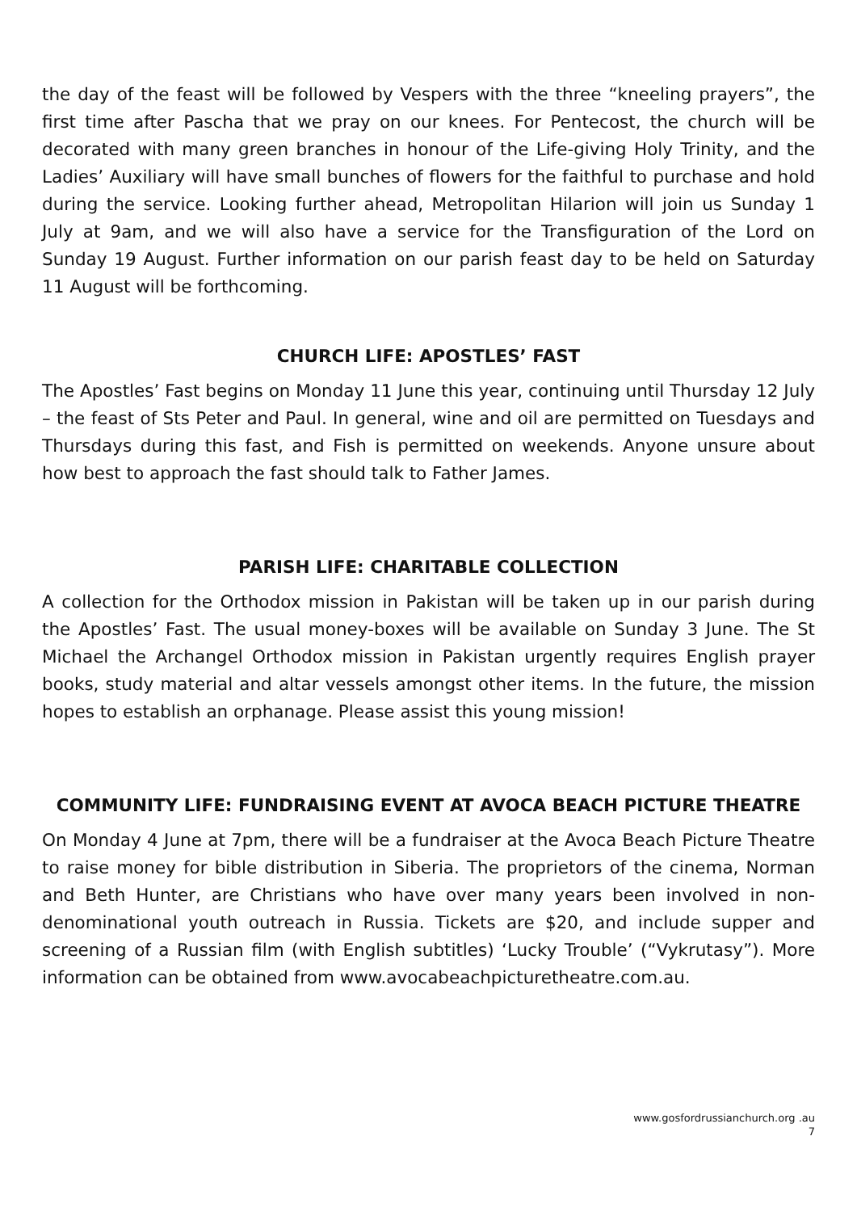the day of the feast will be followed by Vespers with the three “kneeling prayers”, the first time after Pascha that we pray on our knees. For Pentecost, the church will be decorated with many green branches in honour of the Life-giving Holy Trinity, and the Ladies’ Auxiliary will have small bunches of flowers for the faithful to purchase and hold during the service. Looking further ahead, Metropolitan Hilarion will join us Sunday 1 July at 9am, and we will also have a service for the Transfiguration of the Lord on Sunday 19 August. Further information on our parish feast day to be held on Saturday 11 August will be forthcoming.
CHURCH LIFE: APOSTLES’ FAST
The Apostles’ Fast begins on Monday 11 June this year, continuing until Thursday 12 July – the feast of Sts Peter and Paul. In general, wine and oil are permitted on Tuesdays and Thursdays during this fast, and Fish is permitted on weekends. Anyone unsure about how best to approach the fast should talk to Father James.
PARISH LIFE: CHARITABLE COLLECTION
A collection for the Orthodox mission in Pakistan will be taken up in our parish during the Apostles’ Fast. The usual money-boxes will be available on Sunday 3 June. The St Michael the Archangel Orthodox mission in Pakistan urgently requires English prayer books, study material and altar vessels amongst other items. In the future, the mission hopes to establish an orphanage. Please assist this young mission!
COMMUNITY LIFE: FUNDRAISING EVENT AT AVOCA BEACH PICTURE THEATRE
On Monday 4 June at 7pm, there will be a fundraiser at the Avoca Beach Picture Theatre to raise money for bible distribution in Siberia. The proprietors of the cinema, Norman and Beth Hunter, are Christians who have over many years been involved in non-denominational youth outreach in Russia. Tickets are $20, and include supper and screening of a Russian film (with English subtitles) ‘Lucky Trouble’ (“Vykrutasy”). More information can be obtained from www.avocabeachpicturetheatre.com.au.
www.gosfordrussianchurch.org .au
7